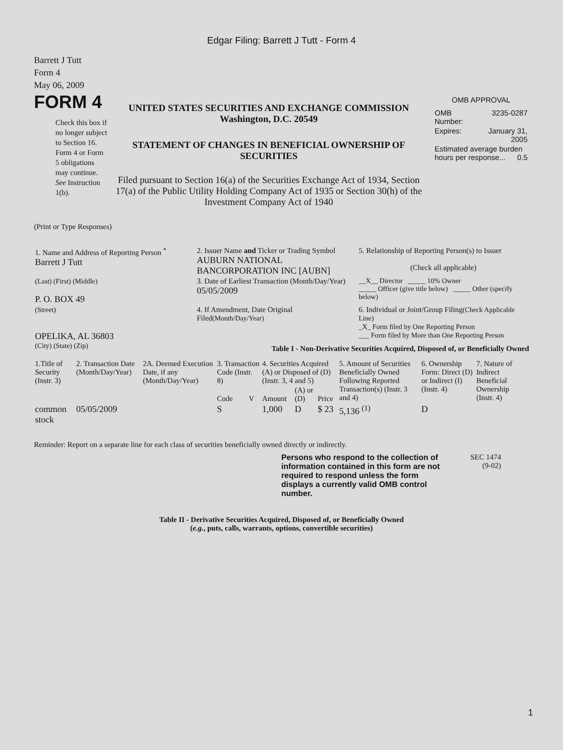Edgar Filing: Barrett J Tutt - Form 4
Barrett J Tutt
Form 4
May 06, 2009
FORM 4
Check this box if no longer subject to Section 16. Form 4 or Form 5 obligations may continue. See Instruction 1(b).
UNITED STATES SECURITIES AND EXCHANGE COMMISSION
Washington, D.C. 20549
STATEMENT OF CHANGES IN BENEFICIAL OWNERSHIP OF SECURITIES
Filed pursuant to Section 16(a) of the Securities Exchange Act of 1934, Section 17(a) of the Public Utility Holding Company Act of 1935 or Section 30(h) of the Investment Company Act of 1940
OMB APPROVAL
| OMB Number: | 3235-0287 |
| Expires: | January 31, 2005 |
| Estimated average burden hours per response... 0.5 | |
(Print or Type Responses)
| 1. Name and Address of Reporting Person <sup>*</sup> Barrett J Tutt | 2. Issuer Name and Ticker or Trading Symbol AUBURN NATIONAL BANCORPORATION INC [AUBN] | 5. Relationship of Reporting Person(s) to Issuer (Check all applicable) |
| (Last) (First) (Middle) P. O. BOX 49 | 3. Date of Earliest Transaction (Month/Day/Year) 05/05/2009 | __X__ Director _____ 10% Owner _____ Officer (give title below) _____ Other (specify below) |
| (Street) OPELIKA, AL 36803 (City) (State) (Zip) | 4. If Amendment, Date Original Filed (Month/Day/Year) | 6. Individual or Joint/Group Filing (Check Applicable Line) _X_ Form filed by One Reporting Person ___ Form filed by More than One Reporting Person |
Table I - Non-Derivative Securities Acquired, Disposed of, or Beneficially Owned
| 1.Title of Security (Instr. 3) | 2. Transaction Date (Month/Day/Year) | 2A. Deemed Execution Date, if any (Month/Day/Year) | 3. Transaction Code (Instr. 8) | | 4. Securities Acquired (A) or Disposed of (D) (Instr. 3, 4 and 5) | | | 5. Amount of Securities Beneficially Owned Following Reported Transaction(s) (Instr. 3 and 4) | 6. Ownership Form: Direct (D) or Indirect (I) (Instr. 4) | 7. Nature of Indirect Beneficial Ownership (Instr. 4) |
| --- | --- | --- | --- | --- | --- | --- | --- | --- | --- | --- |
| | | | Code | V | Amount | (A) or (D) | Price | | | |
| common stock | 05/05/2009 | | S | | 1,000 | D | $ 23 | 5,136 <sup>(1)</sup> | D | |
Reminder: Report on a separate line for each class of securities beneficially owned directly or indirectly.
Persons who respond to the collection of information contained in this form are not required to respond unless the form displays a currently valid OMB control number.
SEC 1474
(9-02)
Table II - Derivative Securities Acquired, Disposed of, or Beneficially Owned
(e.g., puts, calls, warrants, options, convertible securities)
1